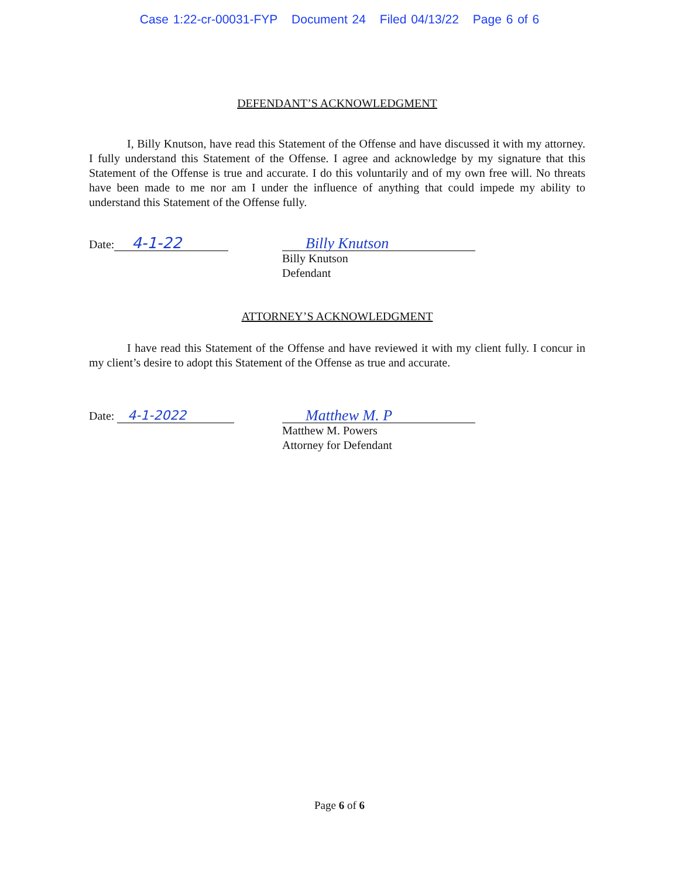Case 1:22-cr-00031-FYP Document 24 Filed 04/13/22 Page 6 of 6
DEFENDANT’S ACKNOWLEDGMENT
I, Billy Knutson, have read this Statement of the Offense and have discussed it with my attorney. I fully understand this Statement of the Offense. I agree and acknowledge by my signature that this Statement of the Offense is true and accurate. I do this voluntarily and of my own free will. No threats have been made to me nor am I under the influence of anything that could impede my ability to understand this Statement of the Offense fully.
Date: 4-1-22 Billy Knutson
Billy Knutson
Defendant
ATTORNEY’S ACKNOWLEDGMENT
I have read this Statement of the Offense and have reviewed it with my client fully. I concur in my client’s desire to adopt this Statement of the Offense as true and accurate.
Date: 4-1-2022
Matthew M. P
Matthew M. Powers
Attorney for Defendant
Page 6 of 6